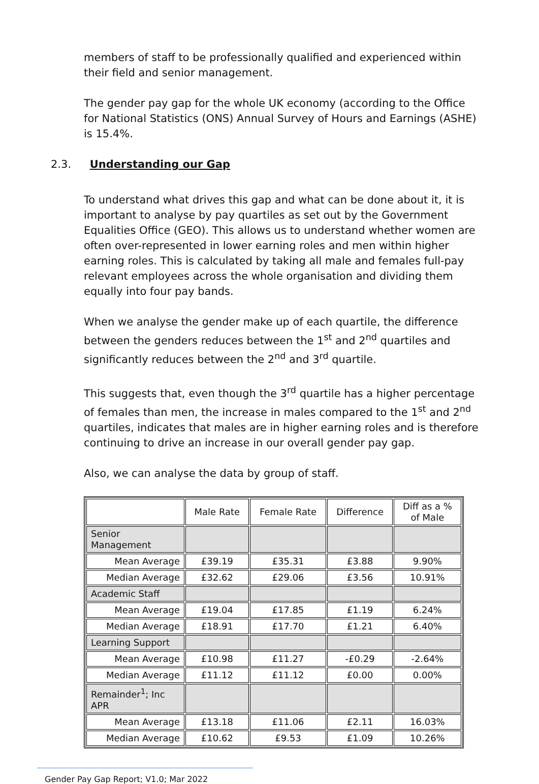members of staff to be professionally qualified and experienced within their field and senior management.
The gender pay gap for the whole UK economy (according to the Office for National Statistics (ONS) Annual Survey of Hours and Earnings (ASHE) is 15.4%.
2.3. Understanding our Gap
To understand what drives this gap and what can be done about it, it is important to analyse by pay quartiles as set out by the Government Equalities Office (GEO). This allows us to understand whether women are often over-represented in lower earning roles and men within higher earning roles. This is calculated by taking all male and females full-pay relevant employees across the whole organisation and dividing them equally into four pay bands.
When we analyse the gender make up of each quartile, the difference between the genders reduces between the 1<sup>st</sup> and 2<sup>nd</sup> quartiles and significantly reduces between the 2<sup>nd</sup> and 3<sup>rd</sup> quartile.
This suggests that, even though the 3<sup>rd</sup> quartile has a higher percentage of females than men, the increase in males compared to the 1<sup>st</sup> and 2<sup>nd</sup> quartiles, indicates that males are in higher earning roles and is therefore continuing to drive an increase in our overall gender pay gap.
Also, we can analyse the data by group of staff.
| | Male Rate | Female Rate | Difference | Diff as a % of Male |
| --- | --- | --- | --- | --- |
| Senior Management | | | | |
| Mean Average | £39.19 | £35.31 | £3.88 | 9.90% |
| Median Average | £32.62 | £29.06 | £3.56 | 10.91% |
| Academic Staff | | | | |
| Mean Average | £19.04 | £17.85 | £1.19 | 6.24% |
| Median Average | £18.91 | £17.70 | £1.21 | 6.40% |
| Learning Support | | | | |
| Mean Average | £10.98 | £11.27 | -£0.29 | -2.64% |
| Median Average | £11.12 | £11.12 | £0.00 | 0.00% |
| Remainder<sup>1</sup>; Inc APR | | | | |
| Mean Average | £13.18 | £11.06 | £2.11 | 16.03% |
| Median Average | £10.62 | £9.53 | £1.09 | 10.26% |
Gender Pay Gap Report; V1.0; Mar 2022